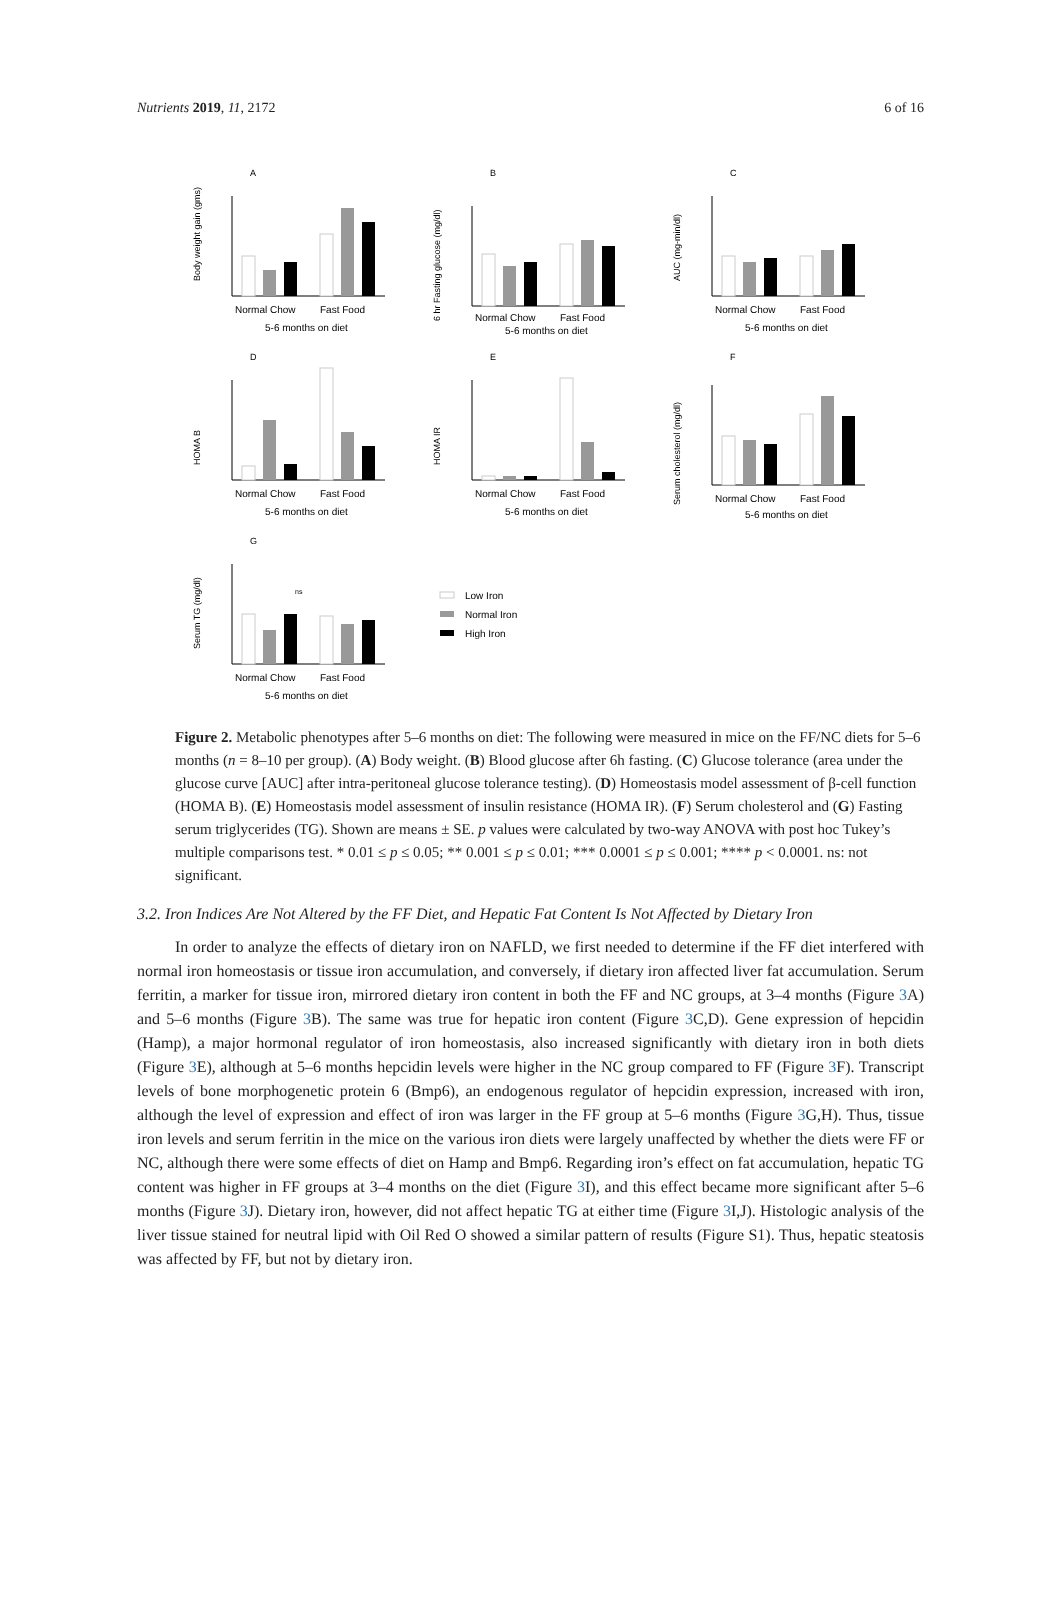Nutrients 2019, 11, 2172 6 of 16
A
Body weight gain (gms)
Normal Chow
Fast Food
5-6 months on diet
B
6 hr Fasting glucose (mg/dl)
Normal Chow
Fast Food
5-6 months on diet
C
AUC (mg-min/dl)
Normal Chow
Fast Food
5-6 months on diet
D
HOMA B
Normal Chow
Fast Food
5-6 months on diet
E
HOMA IR
Normal Chow
Fast Food
5-6 months on diet
F
Serum cholesterol (mg/dl)
Normal Chow
Fast Food
5-6 months on diet
G
Serum TG (mg/dl)
ns
Normal Chow
Fast Food
5-6 months on diet
Low Iron
Normal Iron
High Iron
Figure 2. Metabolic phenotypes after 5–6 months on diet: The following were measured in mice on the FF/NC diets for 5–6 months (n = 8–10 per group). (A) Body weight. (B) Blood glucose after 6h fasting. (C) Glucose tolerance (area under the glucose curve [AUC] after intra-peritoneal glucose tolerance testing). (D) Homeostasis model assessment of β-cell function (HOMA B). (E) Homeostasis model assessment of insulin resistance (HOMA IR). (F) Serum cholesterol and (G) Fasting serum triglycerides (TG). Shown are means ± SE. p values were calculated by two-way ANOVA with post hoc Tukey’s multiple comparisons test. * 0.01 ≤ p ≤ 0.05; ** 0.001 ≤ p ≤ 0.01; *** 0.0001 ≤ p ≤ 0.001; **** p < 0.0001. ns: not significant.
3.2. Iron Indices Are Not Altered by the FF Diet, and Hepatic Fat Content Is Not Affected by Dietary Iron
In order to analyze the effects of dietary iron on NAFLD, we first needed to determine if the FF diet interfered with normal iron homeostasis or tissue iron accumulation, and conversely, if dietary iron affected liver fat accumulation. Serum ferritin, a marker for tissue iron, mirrored dietary iron content in both the FF and NC groups, at 3–4 months (Figure 3 A) and 5–6 months (Figure 3 B). The same was true for hepatic iron content (Figure 3 C,D). Gene expression of hepcidin (Hamp), a major hormonal regulator of iron homeostasis, also increased significantly with dietary iron in both diets (Figure 3 E), although at 5–6 months hepcidin levels were higher in the NC group compared to FF (Figure 3 F). Transcript levels of bone morphogenetic protein 6 (Bmp6), an endogenous regulator of hepcidin expression, increased with iron, although the level of expression and effect of iron was larger in the FF group at 5–6 months (Figure 3 G,H). Thus, tissue iron levels and serum ferritin in the mice on the various iron diets were largely unaffected by whether the diets were FF or NC, although there were some effects of diet on Hamp and Bmp6. Regarding iron’s effect on fat accumulation, hepatic TG content was higher in FF groups at 3–4 months on the diet (Figure 3 I), and this effect became more significant after 5–6 months (Figure 3 J). Dietary iron, however, did not affect hepatic TG at either time (Figure 3 I,J). Histologic analysis of the liver tissue stained for neutral lipid with Oil Red O showed a similar pattern of results (Figure S1). Thus, hepatic steatosis was affected by FF, but not by dietary iron.